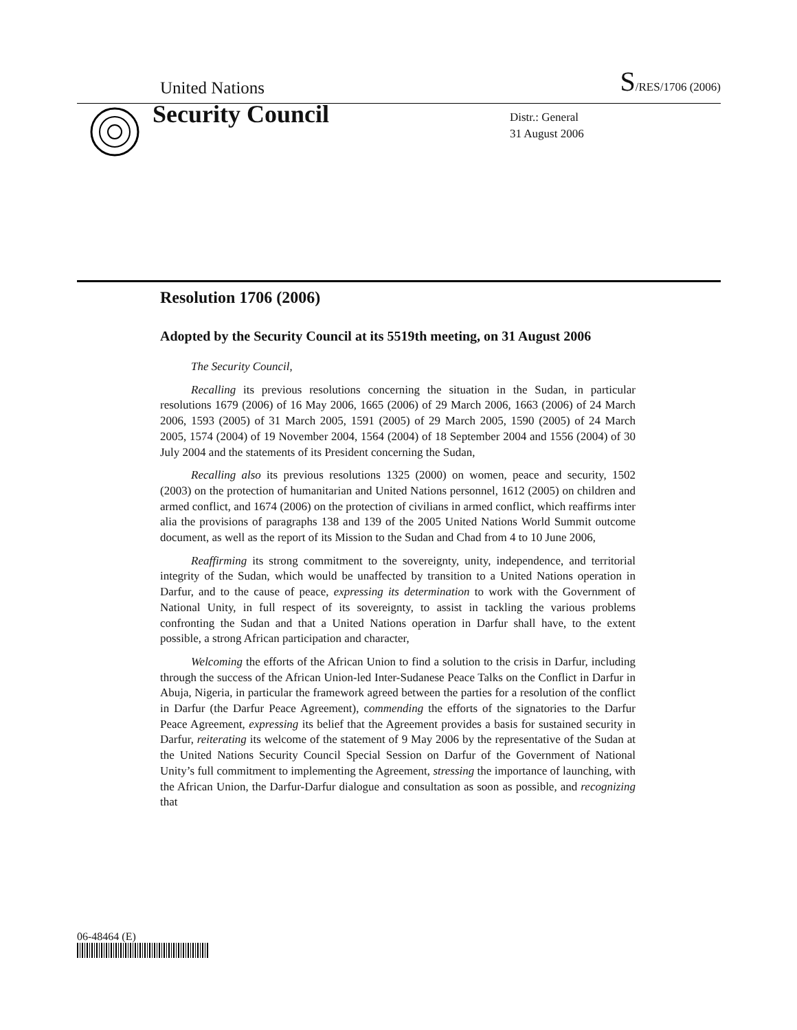United Nations S/RES/1706 (2006)
Security Council
Distr.: General
31 August 2006
Resolution 1706 (2006)
Adopted by the Security Council at its 5519th meeting, on 31 August 2006
The Security Council,
Recalling its previous resolutions concerning the situation in the Sudan, in particular resolutions 1679 (2006) of 16 May 2006, 1665 (2006) of 29 March 2006, 1663 (2006) of 24 March 2006, 1593 (2005) of 31 March 2005, 1591 (2005) of 29 March 2005, 1590 (2005) of 24 March 2005, 1574 (2004) of 19 November 2004, 1564 (2004) of 18 September 2004 and 1556 (2004) of 30 July 2004 and the statements of its President concerning the Sudan,
Recalling also its previous resolutions 1325 (2000) on women, peace and security, 1502 (2003) on the protection of humanitarian and United Nations personnel, 1612 (2005) on children and armed conflict, and 1674 (2006) on the protection of civilians in armed conflict, which reaffirms inter alia the provisions of paragraphs 138 and 139 of the 2005 United Nations World Summit outcome document, as well as the report of its Mission to the Sudan and Chad from 4 to 10 June 2006,
Reaffirming its strong commitment to the sovereignty, unity, independence, and territorial integrity of the Sudan, which would be unaffected by transition to a United Nations operation in Darfur, and to the cause of peace, expressing its determination to work with the Government of National Unity, in full respect of its sovereignty, to assist in tackling the various problems confronting the Sudan and that a United Nations operation in Darfur shall have, to the extent possible, a strong African participation and character,
Welcoming the efforts of the African Union to find a solution to the crisis in Darfur, including through the success of the African Union-led Inter-Sudanese Peace Talks on the Conflict in Darfur in Abuja, Nigeria, in particular the framework agreed between the parties for a resolution of the conflict in Darfur (the Darfur Peace Agreement), commending the efforts of the signatories to the Darfur Peace Agreement, expressing its belief that the Agreement provides a basis for sustained security in Darfur, reiterating its welcome of the statement of 9 May 2006 by the representative of the Sudan at the United Nations Security Council Special Session on Darfur of the Government of National Unity’s full commitment to implementing the Agreement, stressing the importance of launching, with the African Union, the Darfur-Darfur dialogue and consultation as soon as possible, and recognizing that
06-48464 (E)